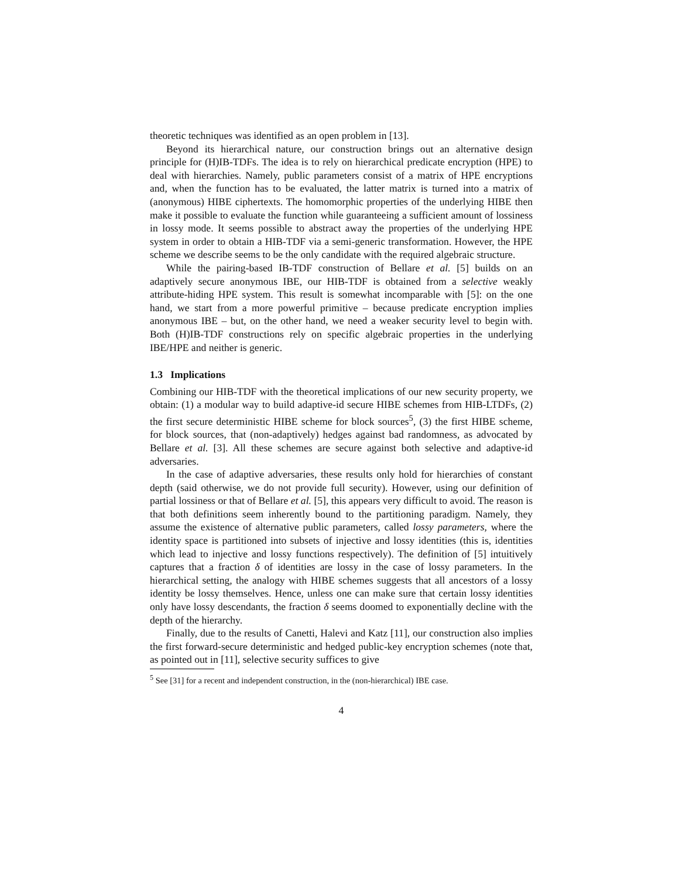theoretic techniques was identified as an open problem in [13].
Beyond its hierarchical nature, our construction brings out an alternative design principle for (H)IB-TDFs. The idea is to rely on hierarchical predicate encryption (HPE) to deal with hierarchies. Namely, public parameters consist of a matrix of HPE encryptions and, when the function has to be evaluated, the latter matrix is turned into a matrix of (anonymous) HIBE ciphertexts. The homomorphic properties of the underlying HIBE then make it possible to evaluate the function while guaranteeing a sufficient amount of lossiness in lossy mode. It seems possible to abstract away the properties of the underlying HPE system in order to obtain a HIB-TDF via a semi-generic transformation. However, the HPE scheme we describe seems to be the only candidate with the required algebraic structure.
While the pairing-based IB-TDF construction of Bellare et al. [5] builds on an adaptively secure anonymous IBE, our HIB-TDF is obtained from a selective weakly attribute-hiding HPE system. This result is somewhat incomparable with [5]: on the one hand, we start from a more powerful primitive – because predicate encryption implies anonymous IBE – but, on the other hand, we need a weaker security level to begin with. Both (H)IB-TDF constructions rely on specific algebraic properties in the underlying IBE/HPE and neither is generic.
1.3 Implications
Combining our HIB-TDF with the theoretical implications of our new security property, we obtain: (1) a modular way to build adaptive-id secure HIBE schemes from HIB-LTDFs, (2) the first secure deterministic HIBE scheme for block sources<sup>5</sup>, (3) the first HIBE scheme, for block sources, that (non-adaptively) hedges against bad randomness, as advocated by Bellare et al. [3]. All these schemes are secure against both selective and adaptive-id adversaries.
In the case of adaptive adversaries, these results only hold for hierarchies of constant depth (said otherwise, we do not provide full security). However, using our definition of partial lossiness or that of Bellare et al. [5], this appears very difficult to avoid. The reason is that both definitions seem inherently bound to the partitioning paradigm. Namely, they assume the existence of alternative public parameters, called lossy parameters, where the identity space is partitioned into subsets of injective and lossy identities (this is, identities which lead to injective and lossy functions respectively). The definition of [5] intuitively captures that a fraction δ of identities are lossy in the case of lossy parameters. In the hierarchical setting, the analogy with HIBE schemes suggests that all ancestors of a lossy identity be lossy themselves. Hence, unless one can make sure that certain lossy identities only have lossy descendants, the fraction δ seems doomed to exponentially decline with the depth of the hierarchy.
Finally, due to the results of Canetti, Halevi and Katz [11], our construction also implies the first forward-secure deterministic and hedged public-key encryption schemes (note that, as pointed out in [11], selective security suffices to give
<sup>5</sup> See [31] for a recent and independent construction, in the (non-hierarchical) IBE case.
4